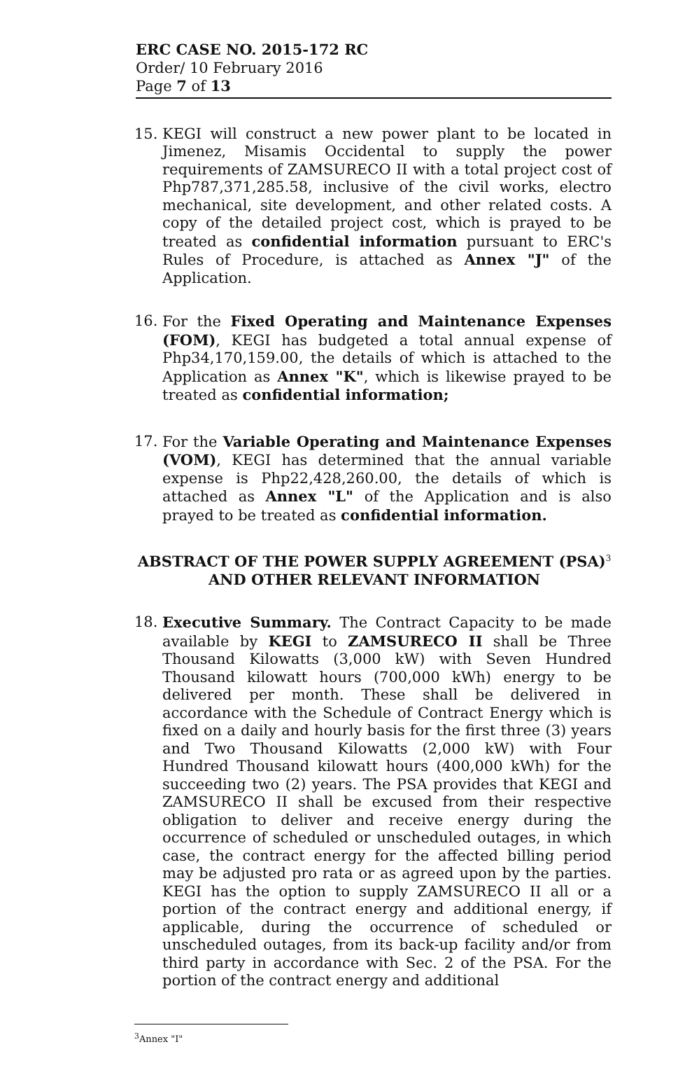ERC CASE NO. 2015-172 RC
Order/ 10 February 2016
Page 7 of 13
15. KEGI will construct a new power plant to be located in Jimenez, Misamis Occidental to supply the power requirements of ZAMSURECO II with a total project cost of Php787,371,285.58, inclusive of the civil works, electro mechanical, site development, and other related costs. A copy of the detailed project cost, which is prayed to be treated as confidential information pursuant to ERC's Rules of Procedure, is attached as Annex "J" of the Application.
16. For the Fixed Operating and Maintenance Expenses (FOM), KEGI has budgeted a total annual expense of Php34,170,159.00, the details of which is attached to the Application as Annex "K", which is likewise prayed to be treated as confidential information;
17. For the Variable Operating and Maintenance Expenses (VOM), KEGI has determined that the annual variable expense is Php22,428,260.00, the details of which is attached as Annex "L" of the Application and is also prayed to be treated as confidential information.
ABSTRACT OF THE POWER SUPPLY AGREEMENT (PSA)<sup>3</sup>
AND OTHER RELEVANT INFORMATION
18. Executive Summary. The Contract Capacity to be made available by KEGI to ZAMSURECO II shall be Three Thousand Kilowatts (3,000 kW) with Seven Hundred Thousand kilowatt hours (700,000 kWh) energy to be delivered per month. These shall be delivered in accordance with the Schedule of Contract Energy which is fixed on a daily and hourly basis for the first three (3) years and Two Thousand Kilowatts (2,000 kW) with Four Hundred Thousand kilowatt hours (400,000 kWh) for the succeeding two (2) years. The PSA provides that KEGI and ZAMSURECO II shall be excused from their respective obligation to deliver and receive energy during the occurrence of scheduled or unscheduled outages, in which case, the contract energy for the affected billing period may be adjusted pro rata or as agreed upon by the parties. KEGI has the option to supply ZAMSURECO II all or a portion of the contract energy and additional energy, if applicable, during the occurrence of scheduled or unscheduled outages, from its back-up facility and/or from third party in accordance with Sec. 2 of the PSA. For the portion of the contract energy and additional
<sup>3</sup> Annex "I"